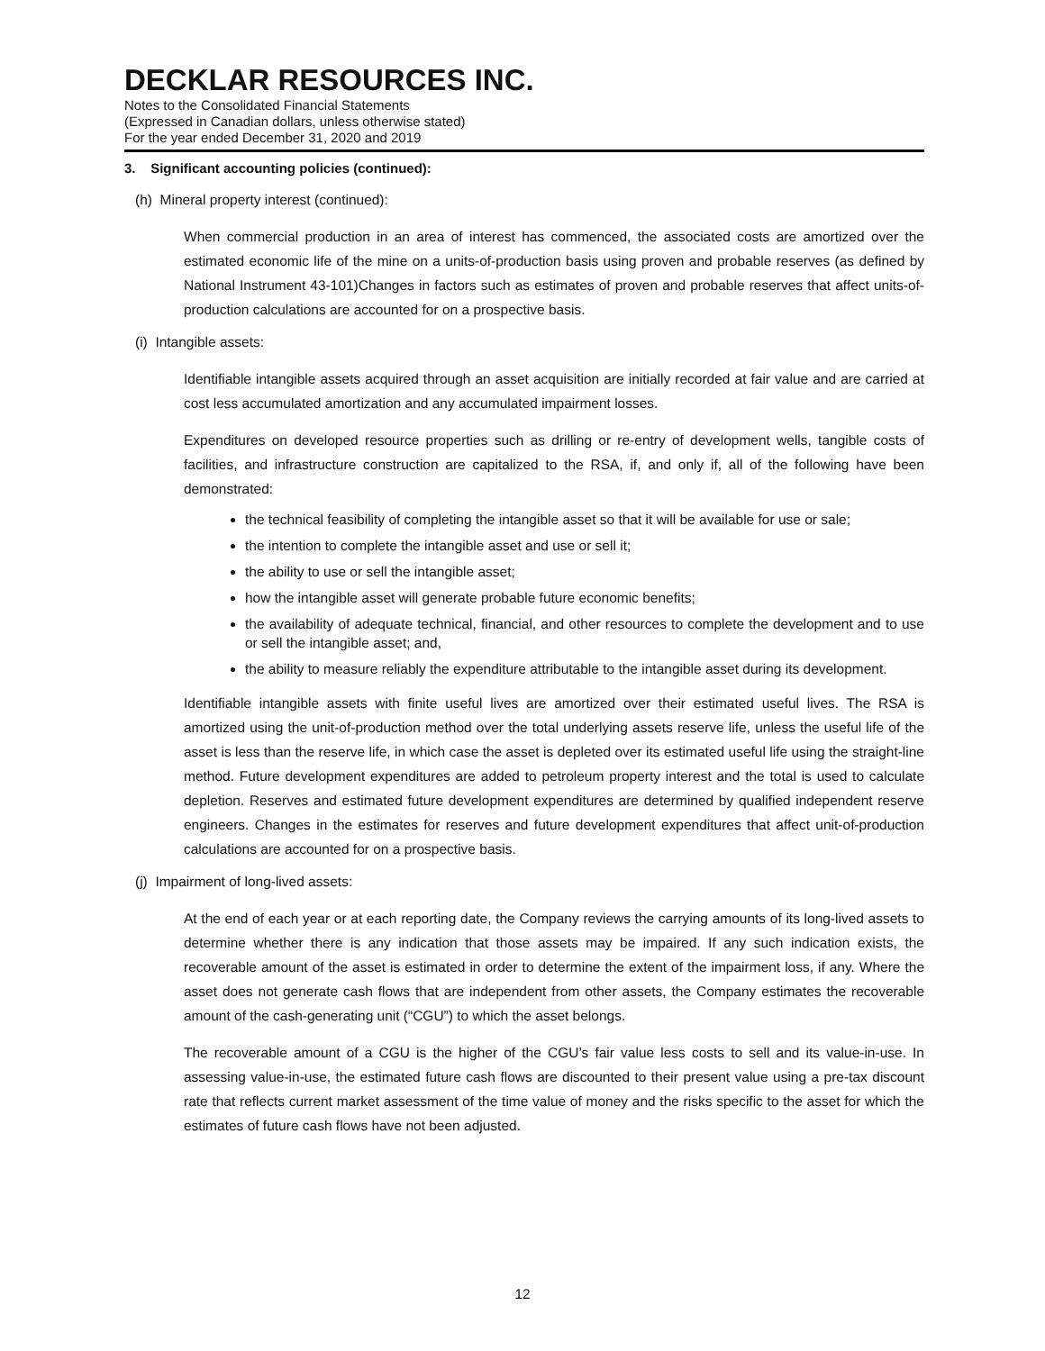DECKLAR RESOURCES INC.
Notes to the Consolidated Financial Statements
(Expressed in Canadian dollars, unless otherwise stated)
For the year ended December 31, 2020 and 2019
3. Significant accounting policies (continued):
(h) Mineral property interest (continued):
When commercial production in an area of interest has commenced, the associated costs are amortized over the estimated economic life of the mine on a units-of-production basis using proven and probable reserves (as defined by National Instrument 43-101)Changes in factors such as estimates of proven and probable reserves that affect units-of-production calculations are accounted for on a prospective basis.
(i) Intangible assets:
Identifiable intangible assets acquired through an asset acquisition are initially recorded at fair value and are carried at cost less accumulated amortization and any accumulated impairment losses.
Expenditures on developed resource properties such as drilling or re-entry of development wells, tangible costs of facilities, and infrastructure construction are capitalized to the RSA, if, and only if, all of the following have been demonstrated:
the technical feasibility of completing the intangible asset so that it will be available for use or sale;
the intention to complete the intangible asset and use or sell it;
the ability to use or sell the intangible asset;
how the intangible asset will generate probable future economic benefits;
the availability of adequate technical, financial, and other resources to complete the development and to use or sell the intangible asset; and,
the ability to measure reliably the expenditure attributable to the intangible asset during its development.
Identifiable intangible assets with finite useful lives are amortized over their estimated useful lives. The RSA is amortized using the unit-of-production method over the total underlying assets reserve life, unless the useful life of the asset is less than the reserve life, in which case the asset is depleted over its estimated useful life using the straight-line method. Future development expenditures are added to petroleum property interest and the total is used to calculate depletion. Reserves and estimated future development expenditures are determined by qualified independent reserve engineers. Changes in the estimates for reserves and future development expenditures that affect unit-of-production calculations are accounted for on a prospective basis.
(j) Impairment of long-lived assets:
At the end of each year or at each reporting date, the Company reviews the carrying amounts of its long-lived assets to determine whether there is any indication that those assets may be impaired. If any such indication exists, the recoverable amount of the asset is estimated in order to determine the extent of the impairment loss, if any. Where the asset does not generate cash flows that are independent from other assets, the Company estimates the recoverable amount of the cash-generating unit (“CGU”) to which the asset belongs.
The recoverable amount of a CGU is the higher of the CGU’s fair value less costs to sell and its value-in-use. In assessing value-in-use, the estimated future cash flows are discounted to their present value using a pre-tax discount rate that reflects current market assessment of the time value of money and the risks specific to the asset for which the estimates of future cash flows have not been adjusted.
12